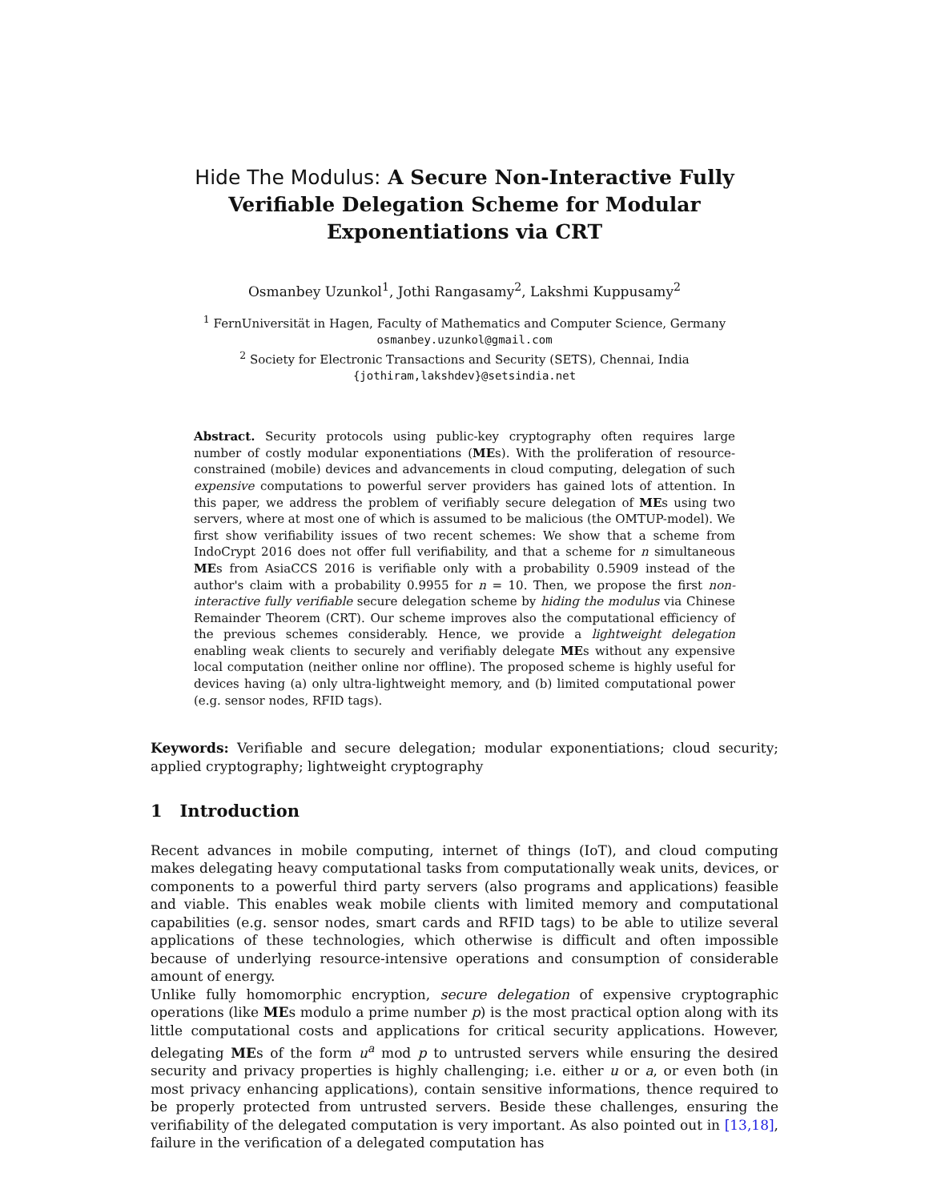Hide The Modulus: A Secure Non-Interactive Fully Verifiable Delegation Scheme for Modular Exponentiations via CRT
Osmanbey Uzunkol<sup>1</sup>, Jothi Rangasamy<sup>2</sup>, Lakshmi Kuppusamy<sup>2</sup>
<sup>1</sup> FernUniversität in Hagen, Faculty of Mathematics and Computer Science, Germany
osmanbey.uzunkol@gmail.com
<sup>2</sup> Society for Electronic Transactions and Security (SETS), Chennai, India
{jothiram,lakshdev}@setsindia.net
Abstract. Security protocols using public-key cryptography often requires large number of costly modular exponentiations (MEs). With the proliferation of resource-constrained (mobile) devices and advancements in cloud computing, delegation of such expensive computations to powerful server providers has gained lots of attention. In this paper, we address the problem of verifiably secure delegation of MEs using two servers, where at most one of which is assumed to be malicious (the OMTUP-model). We first show verifiability issues of two recent schemes: We show that a scheme from IndoCrypt 2016 does not offer full verifiability, and that a scheme for n simultaneous MEs from AsiaCCS 2016 is verifiable only with a probability 0.5909 instead of the author's claim with a probability 0.9955 for n = 10. Then, we propose the first non-interactive fully verifiable secure delegation scheme by hiding the modulus via Chinese Remainder Theorem (CRT). Our scheme improves also the computational efficiency of the previous schemes considerably. Hence, we provide a lightweight delegation enabling weak clients to securely and verifiably delegate MEs without any expensive local computation (neither online nor offline). The proposed scheme is highly useful for devices having (a) only ultra-lightweight memory, and (b) limited computational power (e.g. sensor nodes, RFID tags).
Keywords: Verifiable and secure delegation; modular exponentiations; cloud security; applied cryptography; lightweight cryptography
1 Introduction
Recent advances in mobile computing, internet of things (IoT), and cloud computing makes delegating heavy computational tasks from computationally weak units, devices, or components to a powerful third party servers (also programs and applications) feasible and viable. This enables weak mobile clients with limited memory and computational capabilities (e.g. sensor nodes, smart cards and RFID tags) to be able to utilize several applications of these technologies, which otherwise is difficult and often impossible because of underlying resource-intensive operations and consumption of considerable amount of energy.
Unlike fully homomorphic encryption, secure delegation of expensive cryptographic operations (like MEs modulo a prime number p) is the most practical option along with its little computational costs and applications for critical security applications. However, delegating MEs of the form u<sup>a</sup> mod p to untrusted servers while ensuring the desired security and privacy properties is highly challenging; i.e. either u or a, or even both (in most privacy enhancing applications), contain sensitive informations, thence required to be properly protected from untrusted servers. Beside these challenges, ensuring the verifiability of the delegated computation is very important. As also pointed out in [13,18], failure in the verification of a delegated computation has